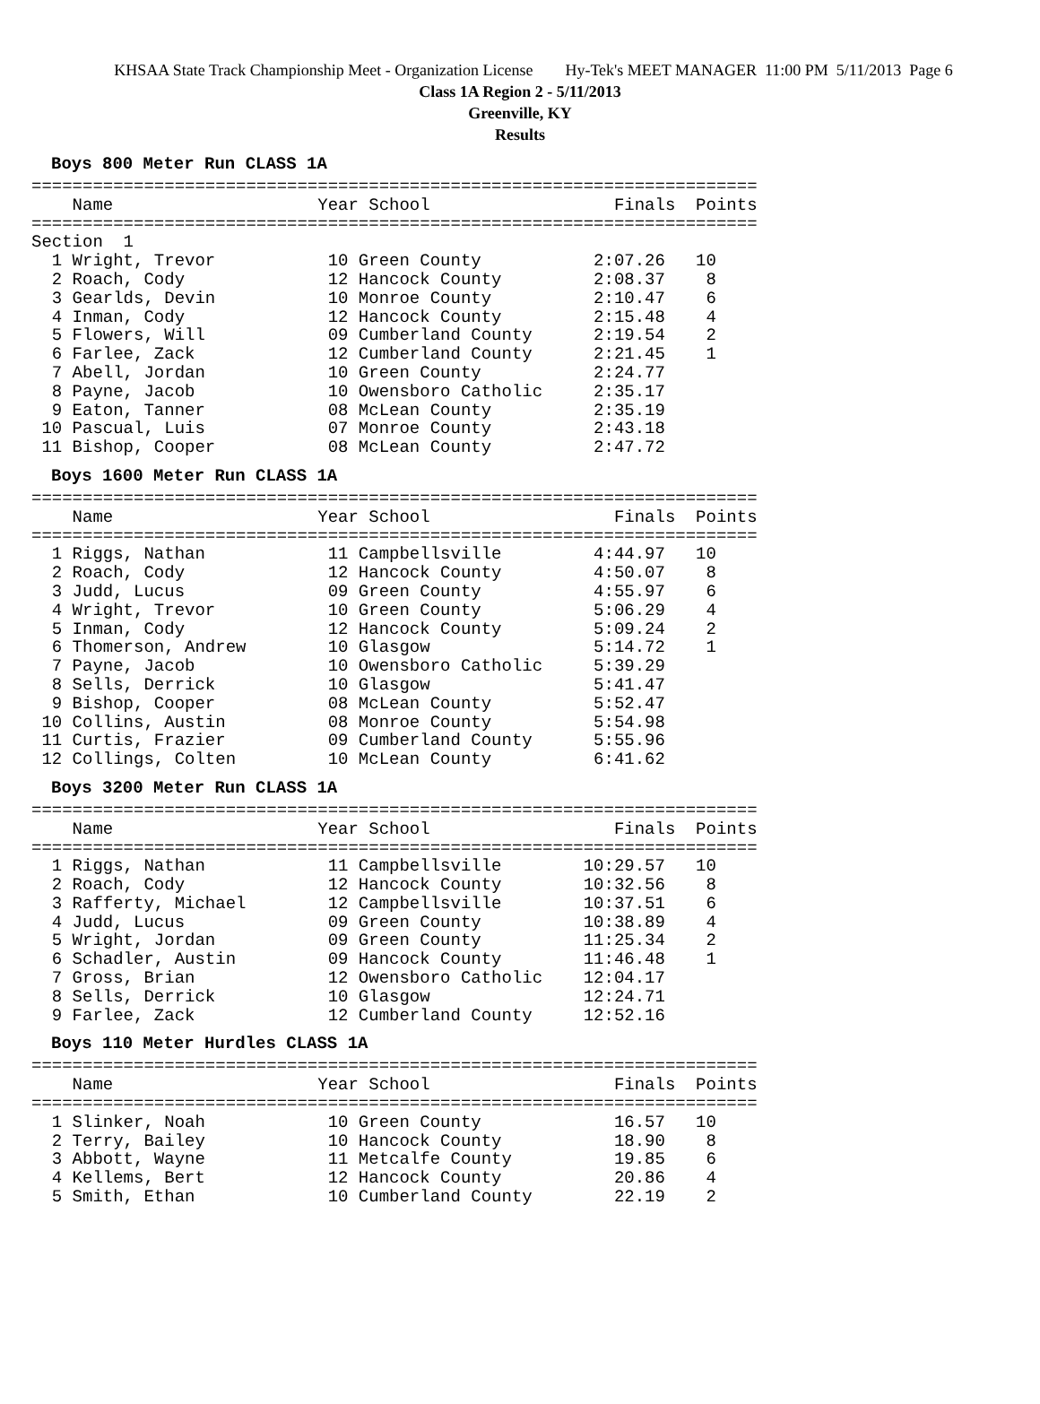KHSAA State Track Championship Meet - Organization License Hy-Tek's MEET MANAGER 11:00 PM 5/11/2013 Page 6
Class 1A Region 2 - 5/11/2013
Greenville, KY
Results
Boys 800 Meter Run CLASS 1A
=======================================================================
    Name                    Year School                  Finals  Points
=======================================================================
Section  1
  1 Wright, Trevor           10 Green County           2:07.26   10
  2 Roach, Cody              12 Hancock County         2:08.37    8
  3 Gearlds, Devin           10 Monroe County          2:10.47    6
  4 Inman, Cody              12 Hancock County         2:15.48    4
  5 Flowers, Will            09 Cumberland County      2:19.54    2
  6 Farlee, Zack             12 Cumberland County      2:21.45    1
  7 Abell, Jordan            10 Green County           2:24.77
  8 Payne, Jacob             10 Owensboro Catholic     2:35.17
  9 Eaton, Tanner            08 McLean County          2:35.19
 10 Pascual, Luis            07 Monroe County          2:43.18
 11 Bishop, Cooper           08 McLean County          2:47.72
Boys 1600 Meter Run CLASS 1A
=======================================================================
    Name                    Year School                  Finals  Points
=======================================================================
  1 Riggs, Nathan            11 Campbellsville         4:44.97   10
  2 Roach, Cody              12 Hancock County         4:50.07    8
  3 Judd, Lucus              09 Green County           4:55.97    6
  4 Wright, Trevor           10 Green County           5:06.29    4
  5 Inman, Cody              12 Hancock County         5:09.24    2
  6 Thomerson, Andrew        10 Glasgow                5:14.72    1
  7 Payne, Jacob             10 Owensboro Catholic     5:39.29
  8 Sells, Derrick           10 Glasgow                5:41.47
  9 Bishop, Cooper           08 McLean County          5:52.47
 10 Collins, Austin          08 Monroe County          5:54.98
 11 Curtis, Frazier          09 Cumberland County      5:55.96
 12 Collings, Colten         10 McLean County          6:41.62
Boys 3200 Meter Run CLASS 1A
=======================================================================
    Name                    Year School                  Finals  Points
=======================================================================
  1 Riggs, Nathan            11 Campbellsville        10:29.57   10
  2 Roach, Cody              12 Hancock County        10:32.56    8
  3 Rafferty, Michael        12 Campbellsville        10:37.51    6
  4 Judd, Lucus              09 Green County          10:38.89    4
  5 Wright, Jordan           09 Green County          11:25.34    2
  6 Schadler, Austin         09 Hancock County        11:46.48    1
  7 Gross, Brian             12 Owensboro Catholic    12:04.17
  8 Sells, Derrick           10 Glasgow               12:24.71
  9 Farlee, Zack             12 Cumberland County     12:52.16
Boys 110 Meter Hurdles CLASS 1A
=======================================================================
    Name                    Year School                  Finals  Points
=======================================================================
  1 Slinker, Noah            10 Green County             16.57   10
  2 Terry, Bailey            10 Hancock County           18.90    8
  3 Abbott, Wayne            11 Metcalfe County          19.85    6
  4 Kellems, Bert            12 Hancock County           20.86    4
  5 Smith, Ethan             10 Cumberland County        22.19    2